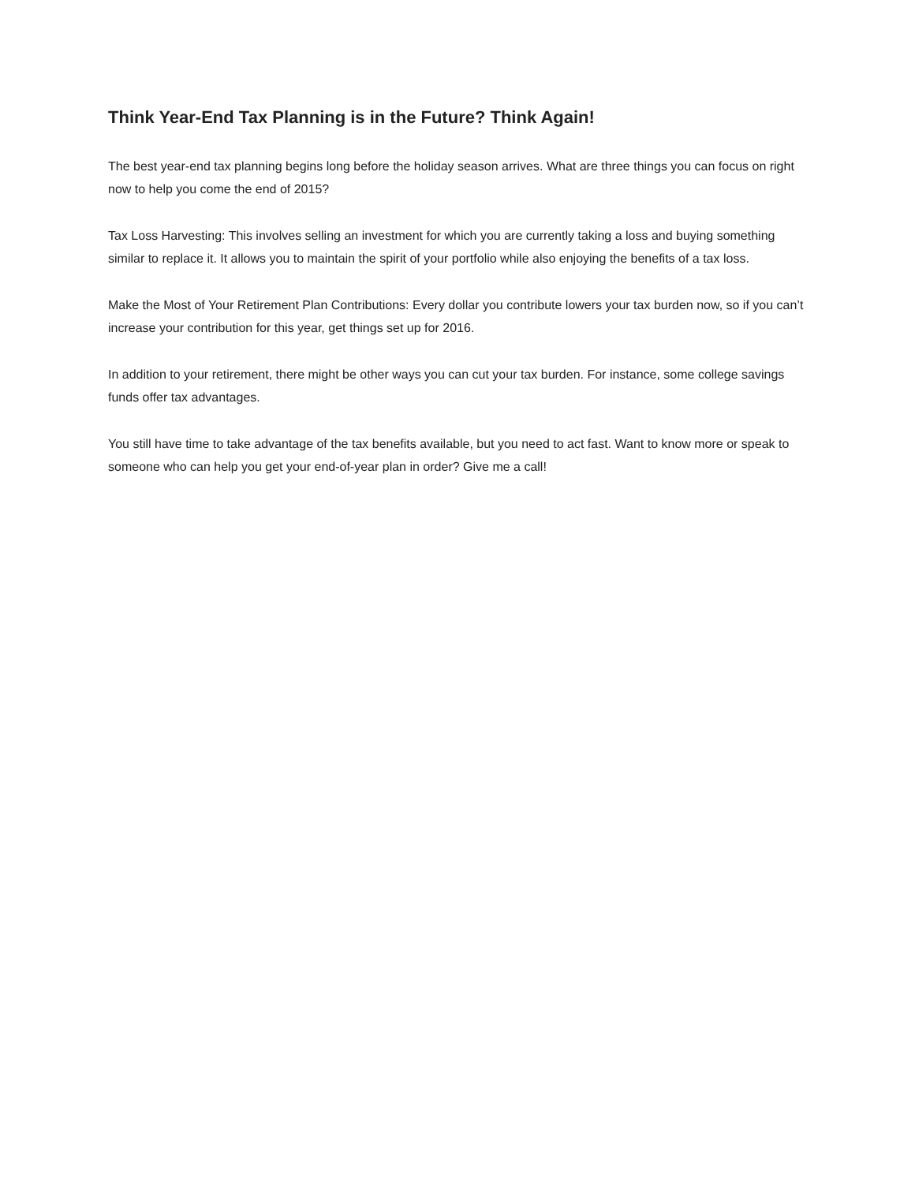Think Year-End Tax Planning is in the Future? Think Again!
The best year-end tax planning begins long before the holiday season arrives. What are three things you can focus on right now to help you come the end of 2015?
Tax Loss Harvesting: This involves selling an investment for which you are currently taking a loss and buying something similar to replace it. It allows you to maintain the spirit of your portfolio while also enjoying the benefits of a tax loss.
Make the Most of Your Retirement Plan Contributions: Every dollar you contribute lowers your tax burden now, so if you can’t increase your contribution for this year, get things set up for 2016.
In addition to your retirement, there might be other ways you can cut your tax burden. For instance, some college savings funds offer tax advantages.
You still have time to take advantage of the tax benefits available, but you need to act fast. Want to know more or speak to someone who can help you get your end-of-year plan in order? Give me a call!